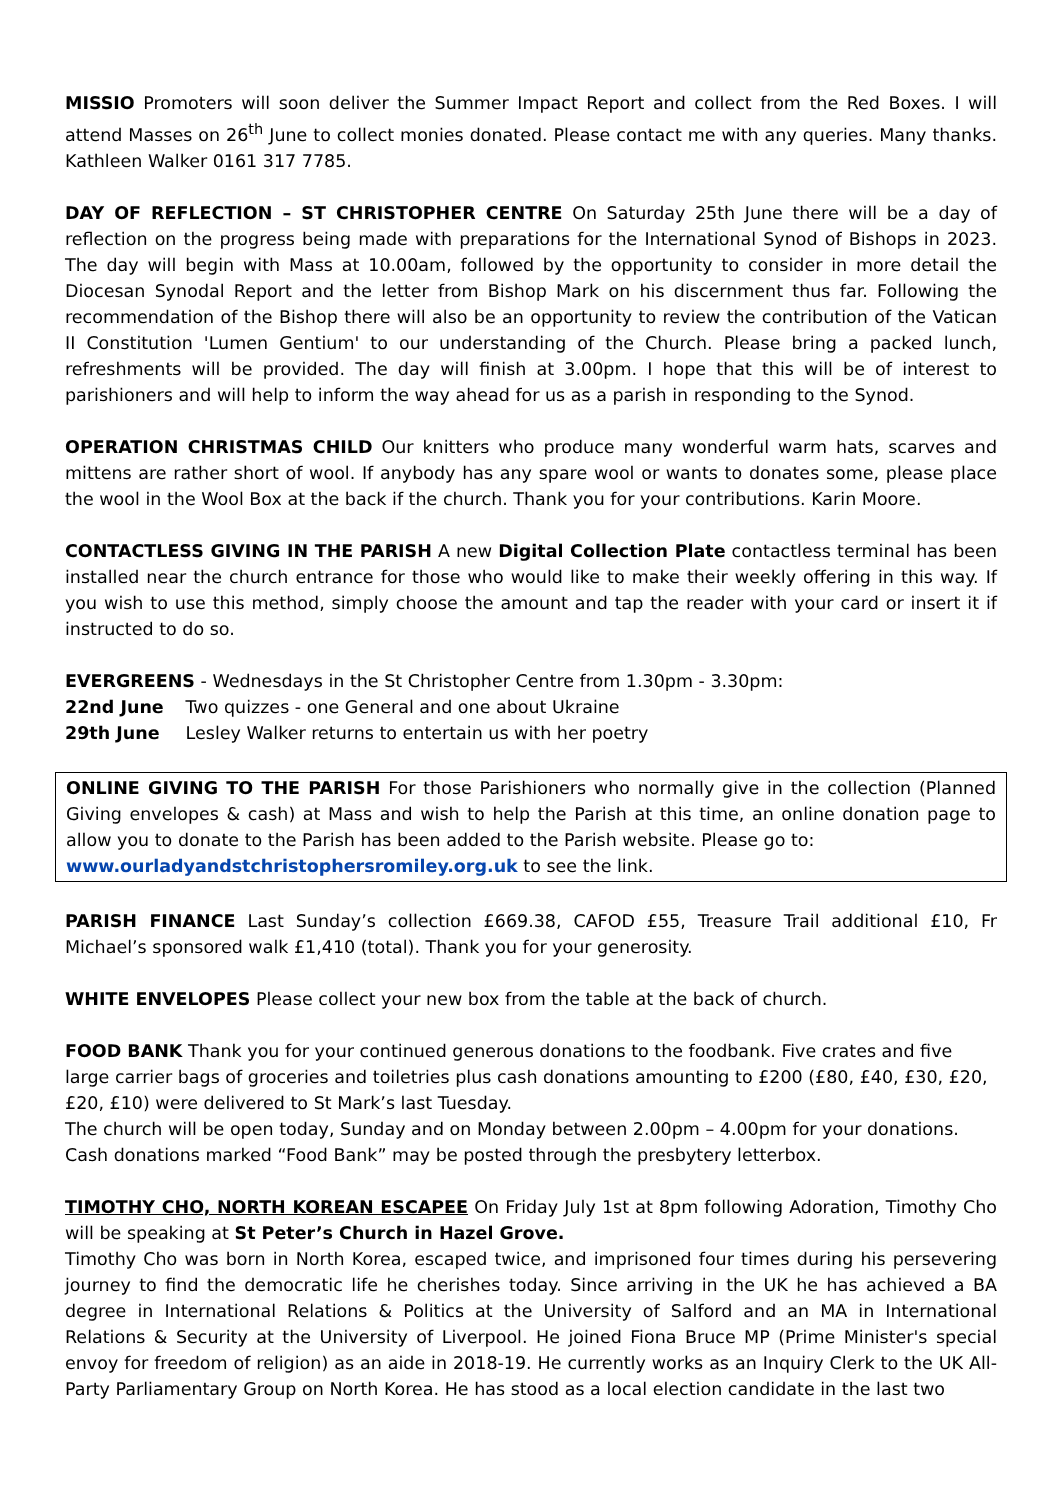MISSIO Promoters will soon deliver the Summer Impact Report and collect from the Red Boxes. I will attend Masses on 26<sup>th</sup> June to collect monies donated. Please contact me with any queries. Many thanks. Kathleen Walker 0161 317 7785.
DAY OF REFLECTION – ST CHRISTOPHER CENTRE On Saturday 25th June there will be a day of reflection on the progress being made with preparations for the International Synod of Bishops in 2023. The day will begin with Mass at 10.00am, followed by the opportunity to consider in more detail the Diocesan Synodal Report and the letter from Bishop Mark on his discernment thus far. Following the recommendation of the Bishop there will also be an opportunity to review the contribution of the Vatican II Constitution 'Lumen Gentium' to our understanding of the Church. Please bring a packed lunch, refreshments will be provided. The day will finish at 3.00pm. I hope that this will be of interest to parishioners and will help to inform the way ahead for us as a parish in responding to the Synod.
OPERATION CHRISTMAS CHILD Our knitters who produce many wonderful warm hats, scarves and mittens are rather short of wool. If anybody has any spare wool or wants to donates some, please place the wool in the Wool Box at the back if the church. Thank you for your contributions. Karin Moore.
CONTACTLESS GIVING IN THE PARISH A new Digital Collection Plate contactless terminal has been installed near the church entrance for those who would like to make their weekly offering in this way. If you wish to use this method, simply choose the amount and tap the reader with your card or insert it if instructed to do so.
EVERGREENS - Wednesdays in the St Christopher Centre from 1.30pm - 3.30pm:
22nd June Two quizzes - one General and one about Ukraine
29th June Lesley Walker returns to entertain us with her poetry
ONLINE GIVING TO THE PARISH For those Parishioners who normally give in the collection (Planned Giving envelopes & cash) at Mass and wish to help the Parish at this time, an online donation page to allow you to donate to the Parish has been added to the Parish website. Please go to:
www.ourladyandstchristophersromiley.org.uk to see the link.
PARISH FINANCE Last Sunday’s collection £669.38, CAFOD £55, Treasure Trail additional £10, Fr Michael’s sponsored walk £1,410 (total). Thank you for your generosity.
WHITE ENVELOPES Please collect your new box from the table at the back of church.
FOOD BANK Thank you for your continued generous donations to the foodbank. Five crates and five large carrier bags of groceries and toiletries plus cash donations amounting to £200 (£80, £40, £30, £20, £20, £10) were delivered to St Mark’s last Tuesday.
The church will be open today, Sunday and on Monday between 2.00pm – 4.00pm for your donations.
Cash donations marked “Food Bank” may be posted through the presbytery letterbox.
TIMOTHY CHO, NORTH KOREAN ESCAPEE On Friday July 1st at 8pm following Adoration, Timothy Cho will be speaking at St Peter’s Church in Hazel Grove.
Timothy Cho was born in North Korea, escaped twice, and imprisoned four times during his persevering journey to find the democratic life he cherishes today. Since arriving in the UK he has achieved a BA degree in International Relations & Politics at the University of Salford and an MA in International Relations & Security at the University of Liverpool. He joined Fiona Bruce MP (Prime Minister's special envoy for freedom of religion) as an aide in 2018-19. He currently works as an Inquiry Clerk to the UK All-Party Parliamentary Group on North Korea. He has stood as a local election candidate in the last two